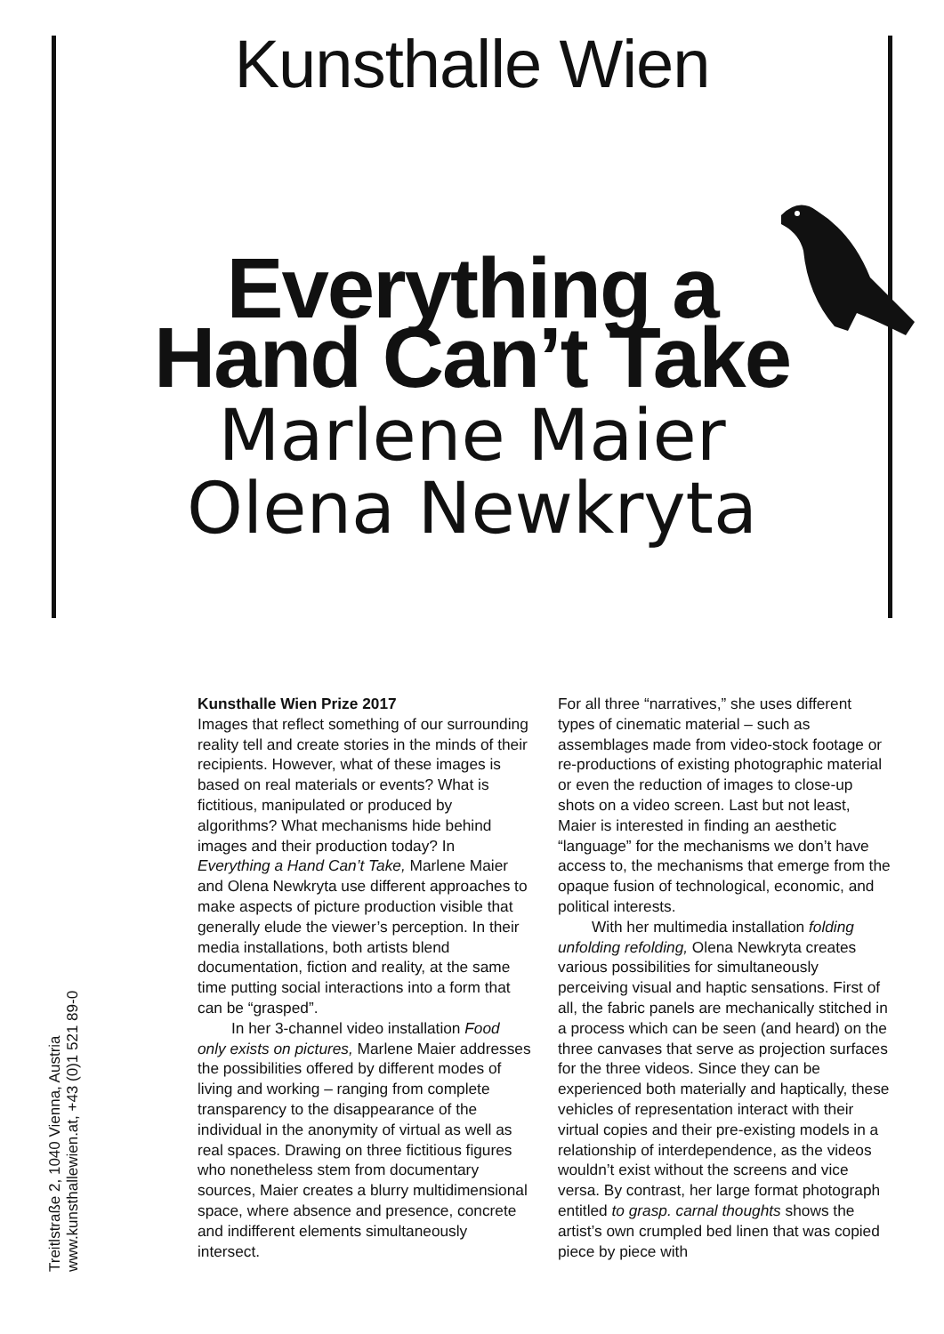Kunsthalle Wien
Everything a
Hand Can’t Take
Marlene Maier
Olena Newkryta
Kunsthalle Wien Prize 2017
Images that reflect something of our surrounding reality tell and create stories in the minds of their recipients. However, what of these images is based on real materials or events? What is fictitious, manipulated or produced by algorithms? What mechanisms hide behind images and their production today? In Everything a Hand Can’t Take, Marlene Maier and Olena Newkryta use different approaches to make aspects of picture production visible that generally elude the viewer’s perception. In their media installations, both artists blend documentation, fiction and reality, at the same time putting social interactions into a form that can be “grasped”.
In her 3-channel video installation Food only exists on pictures, Marlene Maier addresses the possibilities offered by different modes of living and working – ranging from complete transparency to the disappearance of the individual in the anonymity of virtual as well as real spaces. Drawing on three fictitious figures who nonetheless stem from documentary sources, Maier creates a blurry multidimensional space, where absence and presence, concrete and indifferent elements simultaneously intersect.
For all three “narratives,” she uses different types of cinematic material – such as assemblages made from video-stock footage or re-productions of existing photographic material or even the reduction of images to close-up shots on a video screen. Last but not least, Maier is interested in finding an aesthetic “language” for the mechanisms we don’t have access to, the mechanisms that emerge from the opaque fusion of technological, economic, and political interests.
With her multimedia installation folding unfolding refolding, Olena Newkryta creates various possibilities for simultaneously perceiving visual and haptic sensations. First of all, the fabric panels are mechanically stitched in a process which can be seen (and heard) on the three canvases that serve as projection surfaces for the three videos. Since they can be experienced both materially and haptically, these vehicles of representation interact with their virtual copies and their pre-existing models in a relationship of interdependence, as the videos wouldn’t exist without the screens and vice versa. By contrast, her large format photograph entitled to grasp. carnal thoughts shows the artist’s own crumpled bed linen that was copied piece by piece with
Treitlstraße 2, 1040 Vienna, Austria
www.kunsthallewien.at, +43 (0)1 521 89-0